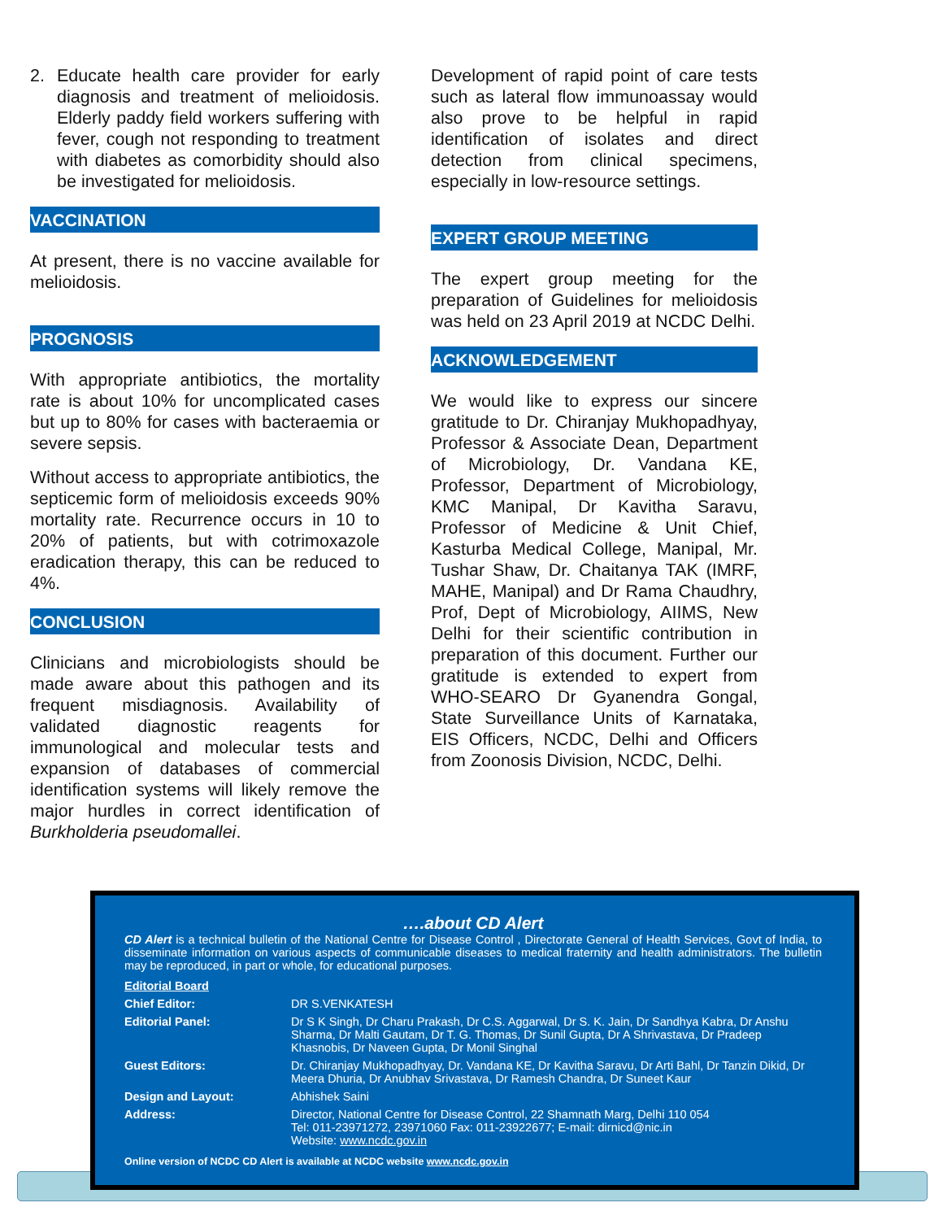2. Educate health care provider for early diagnosis and treatment of melioidosis. Elderly paddy field workers suffering with fever, cough not responding to treatment with diabetes as comorbidity should also be investigated for melioidosis.
VACCINATION
At present, there is no vaccine available for melioidosis.
PROGNOSIS
With appropriate antibiotics, the mortality rate is about 10% for uncomplicated cases but up to 80% for cases with bacteraemia or severe sepsis.
Without access to appropriate antibiotics, the septicemic form of melioidosis exceeds 90% mortality rate. Recurrence occurs in 10 to 20% of patients, but with cotrimoxazole eradication therapy, this can be reduced to 4%.
CONCLUSION
Clinicians and microbiologists should be made aware about this pathogen and its frequent misdiagnosis. Availability of validated diagnostic reagents for immunological and molecular tests and expansion of databases of commercial identification systems will likely remove the major hurdles in correct identification of Burkholderia pseudomallei.
Development of rapid point of care tests such as lateral flow immunoassay would also prove to be helpful in rapid identification of isolates and direct detection from clinical specimens, especially in low-resource settings.
EXPERT GROUP MEETING
The expert group meeting for the preparation of Guidelines for melioidosis was held on 23 April 2019 at NCDC Delhi.
ACKNOWLEDGEMENT
We would like to express our sincere gratitude to Dr. Chiranjay Mukhopadhyay, Professor & Associate Dean, Department of Microbiology, Dr. Vandana KE, Professor, Department of Microbiology, KMC Manipal, Dr Kavitha Saravu, Professor of Medicine & Unit Chief, Kasturba Medical College, Manipal, Mr. Tushar Shaw, Dr. Chaitanya TAK (IMRF, MAHE, Manipal) and Dr Rama Chaudhry, Prof, Dept of Microbiology, AIIMS, New Delhi for their scientific contribution in preparation of this document. Further our gratitude is extended to expert from WHO-SEARO Dr Gyanendra Gongal, State Surveillance Units of Karnataka, EIS Officers, NCDC, Delhi and Officers from Zoonosis Division, NCDC, Delhi.
….about CD Alert
CD Alert is a technical bulletin of the National Centre for Disease Control , Directorate General of Health Services, Govt of India, to disseminate information on various aspects of communicable diseases to medical fraternity and health administrators. The bulletin may be reproduced, in part or whole, for educational purposes.
| Editorial Board | |
| Chief Editor: | DR S.VENKATESH |
| Editorial Panel: | Dr S K Singh, Dr Charu Prakash, Dr C.S. Aggarwal, Dr S. K. Jain, Dr Sandhya Kabra, Dr Anshu Sharma, Dr Malti Gautam, Dr T. G. Thomas, Dr Sunil Gupta, Dr A Shrivastava, Dr Pradeep Khasnobis, Dr Naveen Gupta, Dr Monil Singhal |
| Guest Editors: | Dr. Chiranjay Mukhopadhyay, Dr. Vandana KE, Dr Kavitha Saravu, Dr Arti Bahl, Dr Tanzin Dikid, Dr Meera Dhuria, Dr Anubhav Srivastava, Dr Ramesh Chandra, Dr Suneet Kaur |
| Design and Layout: | Abhishek Saini |
| Address: | Director, National Centre for Disease Control, 22 Shamnath Marg, Delhi 110 054 Tel: 011-23971272, 23971060 Fax: 011-23922677; E-mail: dirnicd@nic.in Website: www.ncdc.gov.in |
Online version of NCDC CD Alert is available at NCDC website www.ncdc.gov.in